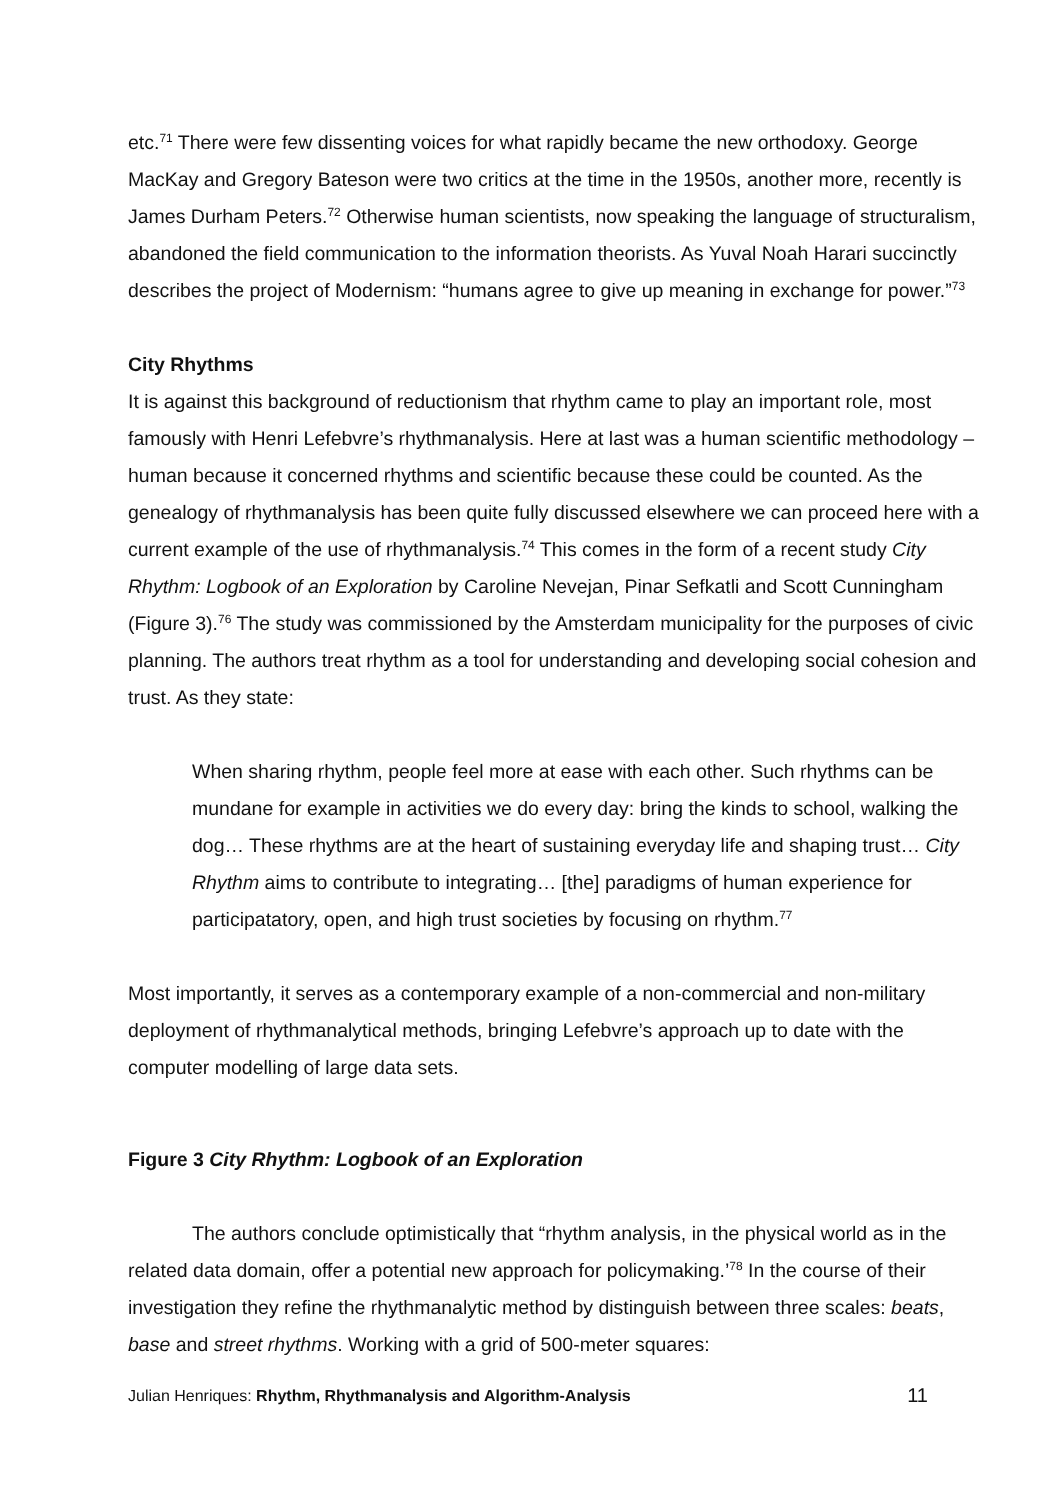etc.<sup>71</sup> There were few dissenting voices for what rapidly became the new orthodoxy. George MacKay and Gregory Bateson were two critics at the time in the 1950s, another more, recently is James Durham Peters.<sup>72</sup> Otherwise human scientists, now speaking the language of structuralism, abandoned the field communication to the information theorists. As Yuval Noah Harari succinctly describes the project of Modernism: “humans agree to give up meaning in exchange for power.”<sup>73</sup>
City Rhythms
It is against this background of reductionism that rhythm came to play an important role, most famously with Henri Lefebvre’s rhythmanalysis. Here at last was a human scientific methodology – human because it concerned rhythms and scientific because these could be counted. As the genealogy of rhythmanalysis has been quite fully discussed elsewhere we can proceed here with a current example of the use of rhythmanalysis.<sup>74</sup> This comes in the form of a recent study City Rhythm: Logbook of an Exploration by Caroline Nevejan, Pinar Sefkatli and Scott Cunningham (Figure 3).<sup>76</sup> The study was commissioned by the Amsterdam municipality for the purposes of civic planning. The authors treat rhythm as a tool for understanding and developing social cohesion and trust. As they state:
When sharing rhythm, people feel more at ease with each other. Such rhythms can be mundane for example in activities we do every day: bring the kinds to school, walking the dog… These rhythms are at the heart of sustaining everyday life and shaping trust… City Rhythm aims to contribute to integrating… [the] paradigms of human experience for participatatory, open, and high trust societies by focusing on rhythm.<sup>77</sup>
Most importantly, it serves as a contemporary example of a non-commercial and non-military deployment of rhythmanalytical methods, bringing Lefebvre’s approach up to date with the computer modelling of large data sets.
Figure 3 City Rhythm: Logbook of an Exploration
The authors conclude optimistically that “rhythm analysis, in the physical world as in the related data domain, offer a potential new approach for policymaking.’<sup>78</sup> In the course of their investigation they refine the rhythmanalytic method by distinguish between three scales: beats, base and street rhythms. Working with a grid of 500-meter squares:
Julian Henriques: Rhythm, Rhythmanalysis and Algorithm-Analysis 11